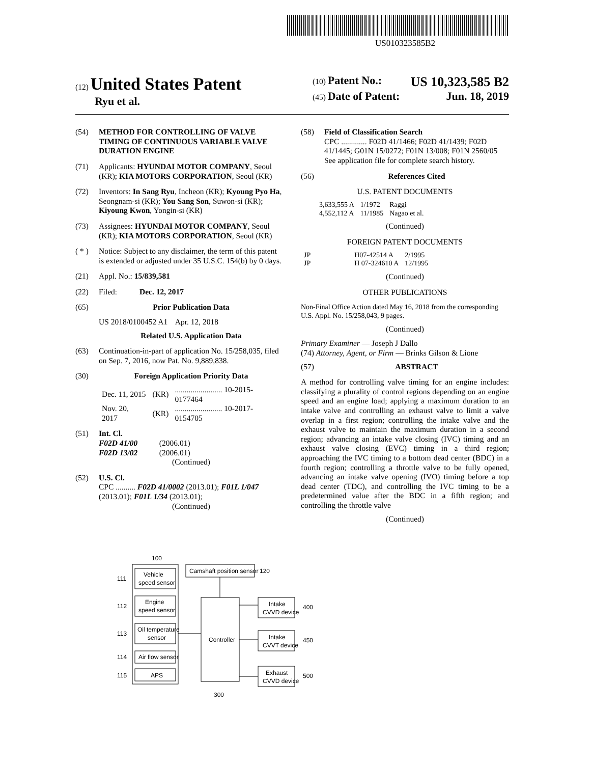US010323585B2
(12) United States Patent
Ryu et al.
(10) Patent No.: US 10,323,585 B2
(45) Date of Patent: Jun. 18, 2019
(54) METHOD FOR CONTROLLING OF VALVE TIMING OF CONTINUOUS VARIABLE VALVE DURATION ENGINE
(71) Applicants: HYUNDAI MOTOR COMPANY, Seoul (KR); KIA MOTORS CORPORATION, Seoul (KR)
(72) Inventors: In Sang Ryu, Incheon (KR); Kyoung Pyo Ha, Seongnam-si (KR); You Sang Son, Suwon-si (KR); Kiyoung Kwon, Yongin-si (KR)
(73) Assignees: HYUNDAI MOTOR COMPANY, Seoul (KR); KIA MOTORS CORPORATION, Seoul (KR)
( * )
Notice: Subject to any disclaimer, the term of this patent is extended or adjusted under 35 U.S.C. 154(b) by 0 days.
(21) Appl. No.: 15/839,581
(22) Filed: Dec. 12, 2017
(65) Prior Publication Data
US 2018/0100452 A1 Apr. 12, 2018
Related U.S. Application Data
(63) Continuation-in-part of application No. 15/258,035, filed on Sep. 7, 2016, now Pat. No. 9,889,838.
(30) Foreign Application Priority Data
| Dec. 11, 2015 | (KR) | ........................ 10-2015-0177464 |
| Nov. 20, 2017 | (KR) | ........................ 10-2017-0154705 |
(51) Int. Cl.
F02D 41/00 (2006.01)
F02D 13/02 (2006.01)
(Continued)
(52) U.S. Cl.
CPC .......... F02D 41/0002 (2013.01); F01L 1/047 (2013.01); F01L 1/34 (2013.01);
(Continued)
(58) Field of Classification Search
CPC ............. F02D 41/1466; F02D 41/1439; F02D 41/1445; G01N 15/0272; F01N 13/008; F01N 2560/05
See application file for complete search history.
(56) References Cited
U.S. PATENT DOCUMENTS
| 3,633,555 A | 1/1972 | Raggi |
| 4,552,112 A | 11/1985 | Nagao et al. |
(Continued)
FOREIGN PATENT DOCUMENTS
| JP | H07-42514 A | 2/1995 |
| JP | H 07-324610 A | 12/1995 |
(Continued)
OTHER PUBLICATIONS
Non-Final Office Action dated May 16, 2018 from the corresponding U.S. Appl. No. 15/258,043, 9 pages.
(Continued)
Primary Examiner — Joseph J Dallo
(74) Attorney, Agent, or Firm — Brinks Gilson & Lione
(57) ABSTRACT
A method for controlling valve timing for an engine includes: classifying a plurality of control regions depending on an engine speed and an engine load; applying a maximum duration to an intake valve and controlling an exhaust valve to limit a valve overlap in a first region; controlling the intake valve and the exhaust valve to maintain the maximum duration in a second region; advancing an intake valve closing (IVC) timing and an exhaust valve closing (EVC) timing in a third region; approaching the IVC timing to a bottom dead center (BDC) in a fourth region; controlling a throttle valve to be fully opened, advancing an intake valve opening (IVO) timing before a top dead center (TDC), and controlling the IVC timing to be a predetermined value after the BDC in a fifth region; and controlling the throttle valve
(Continued)
100
111
112
113
114
115
Vehicle
speed sensor
Engine
speed sensor
Oil temperature
sensor
Air flow sensor
APS
Camshaft position sensor
120
Controller
Intake
CVVD device
400
Intake
CVVT device
450
Exhaust
CVVD device
500
300